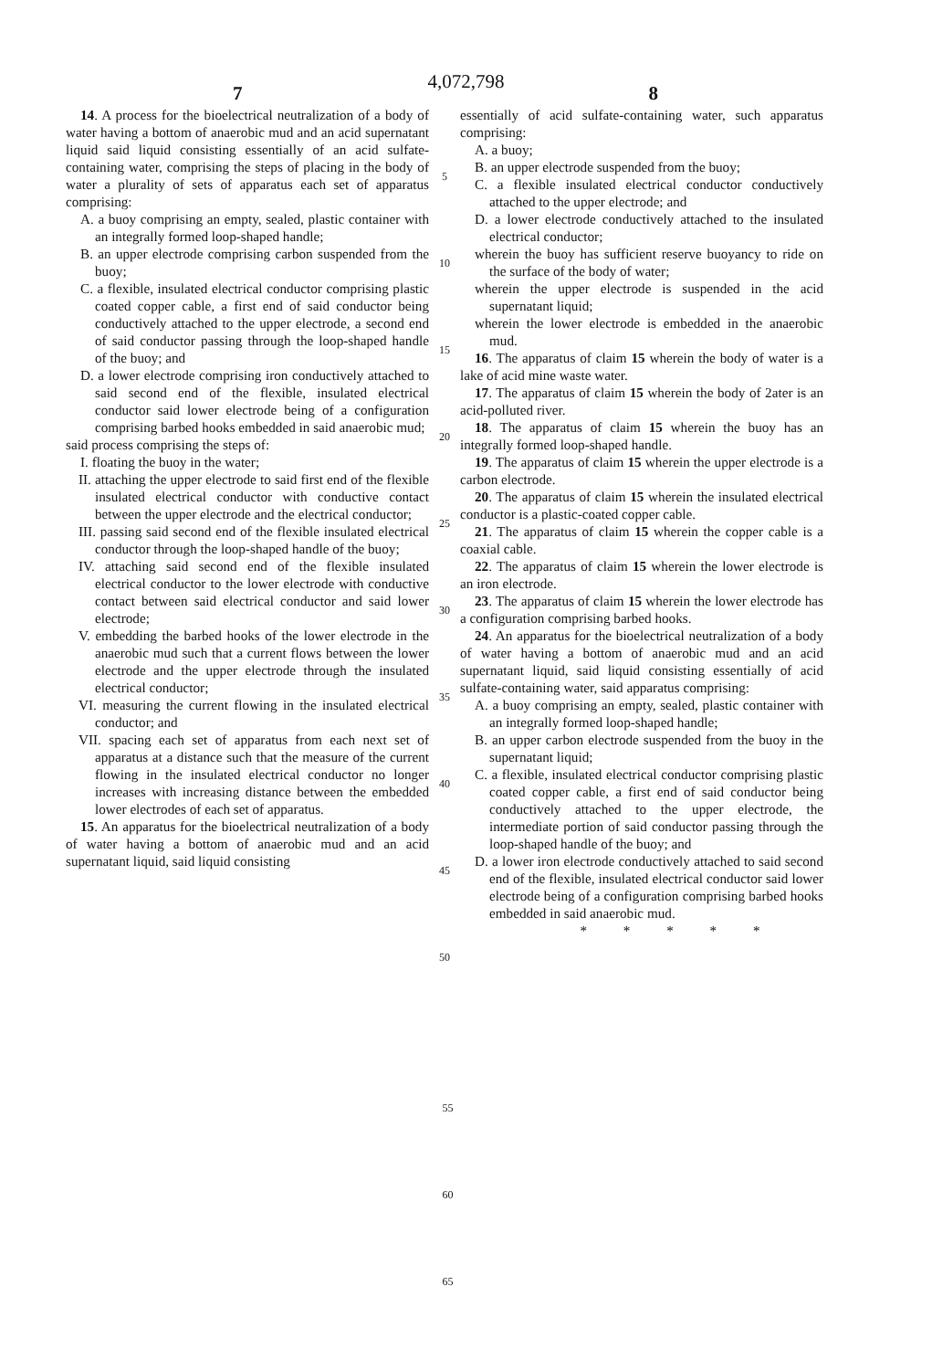4,072,798
7 8
14. A process for the bioelectrical neutralization of a body of water having a bottom of anaerobic mud and an acid supernatant liquid said liquid consisting essentially of an acid sulfate-containing water, comprising the steps of placing in the body of water a plurality of sets of apparatus each set of apparatus comprising:
A. a buoy comprising an empty, sealed, plastic container with an integrally formed loop-shaped handle;
B. an upper electrode comprising carbon suspended from the buoy;
C. a flexible, insulated electrical conductor comprising plastic coated copper cable, a first end of said conductor being conductively attached to the upper electrode, a second end of said conductor passing through the loop-shaped handle of the buoy; and
D. a lower electrode comprising iron conductively attached to said second end of the flexible, insulated electrical conductor said lower electrode being of a configuration comprising barbed hooks embedded in said anaerobic mud;
said process comprising the steps of:
I. floating the buoy in the water;
II. attaching the upper electrode to said first end of the flexible insulated electrical conductor with conductive contact between the upper electrode and the electrical conductor;
III. passing said second end of the flexible insulated electrical conductor through the loop-shaped handle of the buoy;
IV. attaching said second end of the flexible insulated electrical conductor to the lower electrode with conductive contact between said electrical conductor and said lower electrode;
V. embedding the barbed hooks of the lower electrode in the anaerobic mud such that a current flows between the lower electrode and the upper electrode through the insulated electrical conductor;
VI. measuring the current flowing in the insulated electrical conductor; and
VII. spacing each set of apparatus from each next set of apparatus at a distance such that the measure of the current flowing in the insulated electrical conductor no longer increases with increasing distance between the embedded lower electrodes of each set of apparatus.
15. An apparatus for the bioelectrical neutralization of a body of water having a bottom of anaerobic mud and an acid supernatant liquid, said liquid consisting
5
10
15
20
25
30
35
40
45
50
essentially of acid sulfate-containing water, such apparatus comprising:
A. a buoy;
B. an upper electrode suspended from the buoy;
C. a flexible insulated electrical conductor conductively attached to the upper electrode; and
D. a lower electrode conductively attached to the insulated electrical conductor;
wherein the buoy has sufficient reserve buoyancy to ride on the surface of the body of water;
wherein the upper electrode is suspended in the acid supernatant liquid;
wherein the lower electrode is embedded in the anaerobic mud.
16. The apparatus of claim 15 wherein the body of water is a lake of acid mine waste water.
17. The apparatus of claim 15 wherein the body of 2ater is an acid-polluted river.
18. The apparatus of claim 15 wherein the buoy has an integrally formed loop-shaped handle.
19. The apparatus of claim 15 wherein the upper electrode is a carbon electrode.
20. The apparatus of claim 15 wherein the insulated electrical conductor is a plastic-coated copper cable.
21. The apparatus of claim 15 wherein the copper cable is a coaxial cable.
22. The apparatus of claim 15 wherein the lower electrode is an iron electrode.
23. The apparatus of claim 15 wherein the lower electrode has a configuration comprising barbed hooks.
24. An apparatus for the bioelectrical neutralization of a body of water having a bottom of anaerobic mud and an acid supernatant liquid, said liquid consisting essentially of acid sulfate-containing water, said apparatus comprising:
A. a buoy comprising an empty, sealed, plastic container with an integrally formed loop-shaped handle;
B. an upper carbon electrode suspended from the buoy in the supernatant liquid;
C. a flexible, insulated electrical conductor comprising plastic coated copper cable, a first end of said conductor being conductively attached to the upper electrode, the intermediate portion of said conductor passing through the loop-shaped handle of the buoy; and
D. a lower iron electrode conductively attached to said second end of the flexible, insulated electrical conductor said lower electrode being of a configuration comprising barbed hooks embedded in said anaerobic mud.
* * * * *
55
60
65